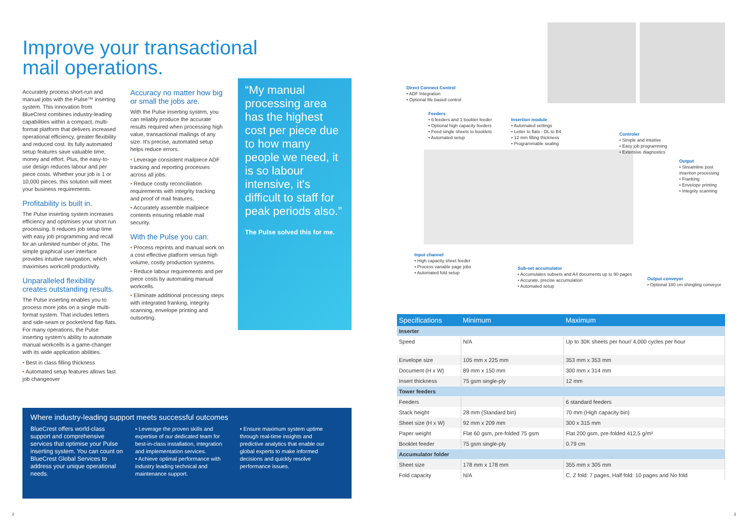Improve your transactional
mail operations.
Accurately process short-run and manual jobs with the Pulse™ inserting system. This innovation from BlueCrest combines industry-leading capabilities within a compact, multi-format platform that delivers increased operational efficiency, greater flexibility and reduced cost. Its fully automated setup features save valuable time, money and effort. Plus, the easy-to-use design reduces labour and per piece costs. Whether your job is 1 or 10,000 pieces, this solution will meet your business requirements.
Profitability is built in.
The Pulse inserting system increases efficiency and optimises your short run processing. It reduces job setup time with easy job programming and recall for an unlimited number of jobs. The simple graphical user interface provides intuitive navigation, which maximises workcell productivity.
Unparalleled flexibility creates outstanding results.
The Pulse inserting enables you to process more jobs on a single multi-format system. That includes letters and side-seam or pocket/end flap flats. For many operations, the Pulse inserting system's ability to automate manual workcells is a game-changer with its wide application abilities.
• Best in class filling thickness
• Automated setup features allows fast job changeover
Accuracy no matter how big or small the jobs are.
With the Pulse inserting system, you can reliably produce the accurate results required when processing high value, transactional mailings of any size. It's precise, automated setup helps reduce errors.
• Leverage consistent mailpiece ADF tracking and reporting processes across all jobs.
• Reduce costly reconciliation requirements with integrity tracking and proof of mail features.
• Accurately assemble mailpiece contents ensuring reliable mail security.
With the Pulse you can:
• Process reprints and manual work on a cost effective platform versus high volume, costly production systems.
• Reduce labour requirements and per piece costs by automating manual workcells.
• Eliminate additional processing steps with integrated franking, integrity scanning, envelope printing and outsorting.
“My manual processing area has the highest cost per piece due to how many people we need, it is so labour intensive, it's difficult to staff for peak periods also.”
The Pulse solved this for me.
Where industry-leading support meets successful outcomes
BlueCrest offers world-class support and comprehensive services that optimise your Pulse inserting system. You can count on BlueCrest Global Services to address your unique operational needs.
• Leverage the proven skills and expertise of our dedicated team for best-in-class installation, integration and implementation services.
• Achieve optimal performance with industry leading technical and maintenance support.
• Ensure maximum system uptime through real-time insights and predictive analytics that enable our global experts to make informed decisions and quickly resolve performance issues.
Direct Connect Control
• ADF Integration
• Optional file based control
Feeders
• 6 feeders and 1 booklet feeder
• Optional high capacity feeders
• Feed single sheets to booklets
• Automated setup
Insertion module
• Automated settings
• Letter to flats - DL to B4
• 12 mm filling thickness
• Programmable sealing
Controler
• Simple and intuitive
• Easy job programming
• Extensive diagnostics
Output
• Streamline post insertion processing
• Franking
• Envelope printing
• Integrity scanning
Input channel
• High capacity sheet feeder
• Process variable page jobs
• Automated fold setup
Sub-set accumulator
• Accumulates subsets and A4 documents up to 90 pages
• Accurate, precise accumulation
• Automated setup
Output conveyor
• Optional 180 cm shingling conveyor
| Specifications | Minimum | Maximum |
| --- | --- | --- |
| Inserter | | |
| Speed | N/A | Up to 30K sheets per hour/ 4,000 cycles per hour |
| Envelope size | 105 mm x 225 mm | 353 mm x 353 mm |
| Document (H x W) | 89 mm x 150 mm | 300 mm x 314 mm |
| Insert thickness | 75 gsm single-ply | 12 mm |
| Tower feeders | | |
| Feeders | | 6 standard feeders |
| Stack height | 28 mm (Standard bin) | 70 mm (High capacity bin) |
| Sheet size (H x W) | 92 mm x 209 mm | 300 x 315 mm |
| Paper weight | Flat 60 gsm, pre-folded 75 gsm | Flat 200 gsm, pre-folded 412,5 g/m² |
| Booklet feeder | 75 gsm single-ply | 0.79 cm |
| Accumulator folder | | |
| Sheet size | 178 mm x 178 mm | 355 mm x 305 mm |
| Fold capacity | N/A | C, Z fold: 7 pages, Half fold: 10 pages and No fold |
2 3